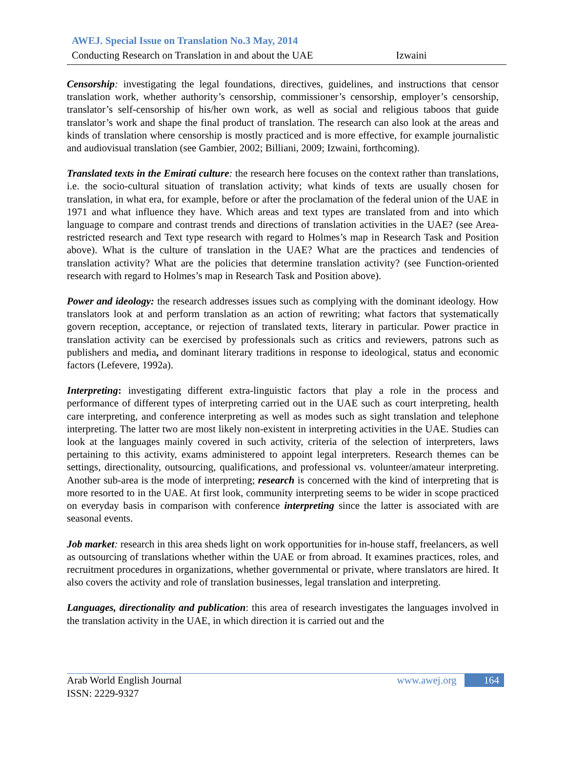AWEJ. Special Issue on Translation No.3 May, 2014
Conducting Research on Translation in and about the UAE Izwaini
Censorship: investigating the legal foundations, directives, guidelines, and instructions that censor translation work, whether authority’s censorship, commissioner’s censorship, employer’s censorship, translator’s self-censorship of his/her own work, as well as social and religious taboos that guide translator’s work and shape the final product of translation. The research can also look at the areas and kinds of translation where censorship is mostly practiced and is more effective, for example journalistic and audiovisual translation (see Gambier, 2002; Billiani, 2009; Izwaini, forthcoming).
Translated texts in the Emirati culture: the research here focuses on the context rather than translations, i.e. the socio-cultural situation of translation activity; what kinds of texts are usually chosen for translation, in what era, for example, before or after the proclamation of the federal union of the UAE in 1971 and what influence they have. Which areas and text types are translated from and into which language to compare and contrast trends and directions of translation activities in the UAE? (see Area-restricted research and Text type research with regard to Holmes’s map in Research Task and Position above). What is the culture of translation in the UAE? What are the practices and tendencies of translation activity? What are the policies that determine translation activity? (see Function-oriented research with regard to Holmes’s map in Research Task and Position above).
Power and ideology: the research addresses issues such as complying with the dominant ideology. How translators look at and perform translation as an action of rewriting; what factors that systematically govern reception, acceptance, or rejection of translated texts, literary in particular. Power practice in translation activity can be exercised by professionals such as critics and reviewers, patrons such as publishers and media, and dominant literary traditions in response to ideological, status and economic factors (Lefevere, 1992a).
Interpreting: investigating different extra-linguistic factors that play a role in the process and performance of different types of interpreting carried out in the UAE such as court interpreting, health care interpreting, and conference interpreting as well as modes such as sight translation and telephone interpreting. The latter two are most likely non-existent in interpreting activities in the UAE. Studies can look at the languages mainly covered in such activity, criteria of the selection of interpreters, laws pertaining to this activity, exams administered to appoint legal interpreters. Research themes can be settings, directionality, outsourcing, qualifications, and professional vs. volunteer/amateur interpreting. Another sub-area is the mode of interpreting; research is concerned with the kind of interpreting that is more resorted to in the UAE. At first look, community interpreting seems to be wider in scope practiced on everyday basis in comparison with conference interpreting since the latter is associated with are seasonal events.
Job market: research in this area sheds light on work opportunities for in-house staff, freelancers, as well as outsourcing of translations whether within the UAE or from abroad. It examines practices, roles, and recruitment procedures in organizations, whether governmental or private, where translators are hired. It also covers the activity and role of translation businesses, legal translation and interpreting.
Languages, directionality and publication: this area of research investigates the languages involved in the translation activity in the UAE, in which direction it is carried out and the
Arab World English Journal
ISSN: 2229-9327
www.awej.org 164